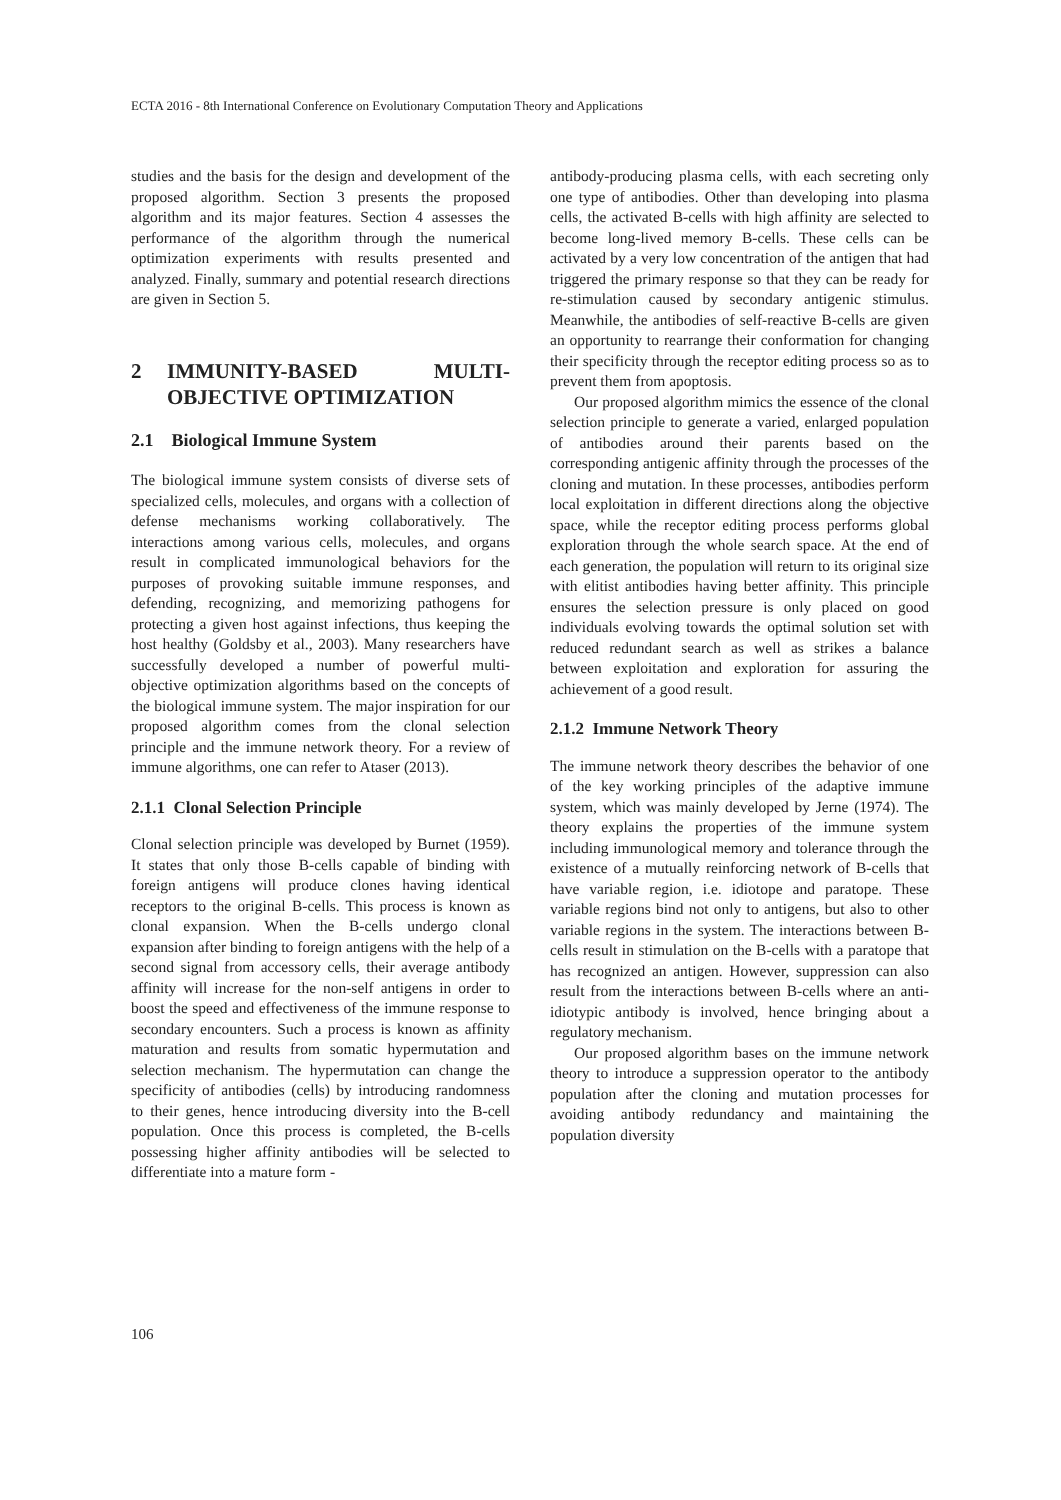ECTA 2016 - 8th International Conference on Evolutionary Computation Theory and Applications
studies and the basis for the design and development of the proposed algorithm. Section 3 presents the proposed algorithm and its major features. Section 4 assesses the performance of the algorithm through the numerical optimization experiments with results presented and analyzed. Finally, summary and potential research directions are given in Section 5.
2 IMMUNITY-BASED MULTI-OBJECTIVE OPTIMIZATION
2.1 Biological Immune System
The biological immune system consists of diverse sets of specialized cells, molecules, and organs with a collection of defense mechanisms working collaboratively. The interactions among various cells, molecules, and organs result in complicated immunological behaviors for the purposes of provoking suitable immune responses, and defending, recognizing, and memorizing pathogens for protecting a given host against infections, thus keeping the host healthy (Goldsby et al., 2003). Many researchers have successfully developed a number of powerful multi-objective optimization algorithms based on the concepts of the biological immune system. The major inspiration for our proposed algorithm comes from the clonal selection principle and the immune network theory. For a review of immune algorithms, one can refer to Ataser (2013).
2.1.1 Clonal Selection Principle
Clonal selection principle was developed by Burnet (1959). It states that only those B-cells capable of binding with foreign antigens will produce clones having identical receptors to the original B-cells. This process is known as clonal expansion. When the B-cells undergo clonal expansion after binding to foreign antigens with the help of a second signal from accessory cells, their average antibody affinity will increase for the non-self antigens in order to boost the speed and effectiveness of the immune response to secondary encounters. Such a process is known as affinity maturation and results from somatic hypermutation and selection mechanism. The hypermutation can change the specificity of antibodies (cells) by introducing randomness to their genes, hence introducing diversity into the B-cell population. Once this process is completed, the B-cells possessing higher affinity antibodies will be selected to differentiate into a mature form -
antibody-producing plasma cells, with each secreting only one type of antibodies. Other than developing into plasma cells, the activated B-cells with high affinity are selected to become long-lived memory B-cells. These cells can be activated by a very low concentration of the antigen that had triggered the primary response so that they can be ready for re-stimulation caused by secondary antigenic stimulus. Meanwhile, the antibodies of self-reactive B-cells are given an opportunity to rearrange their conformation for changing their specificity through the receptor editing process so as to prevent them from apoptosis.
Our proposed algorithm mimics the essence of the clonal selection principle to generate a varied, enlarged population of antibodies around their parents based on the corresponding antigenic affinity through the processes of the cloning and mutation. In these processes, antibodies perform local exploitation in different directions along the objective space, while the receptor editing process performs global exploration through the whole search space. At the end of each generation, the population will return to its original size with elitist antibodies having better affinity. This principle ensures the selection pressure is only placed on good individuals evolving towards the optimal solution set with reduced redundant search as well as strikes a balance between exploitation and exploration for assuring the achievement of a good result.
2.1.2 Immune Network Theory
The immune network theory describes the behavior of one of the key working principles of the adaptive immune system, which was mainly developed by Jerne (1974). The theory explains the properties of the immune system including immunological memory and tolerance through the existence of a mutually reinforcing network of B-cells that have variable region, i.e. idiotope and paratope. These variable regions bind not only to antigens, but also to other variable regions in the system. The interactions between B-cells result in stimulation on the B-cells with a paratope that has recognized an antigen. However, suppression can also result from the interactions between B-cells where an anti-idiotypic antibody is involved, hence bringing about a regulatory mechanism.
Our proposed algorithm bases on the immune network theory to introduce a suppression operator to the antibody population after the cloning and mutation processes for avoiding antibody redundancy and maintaining the population diversity
106